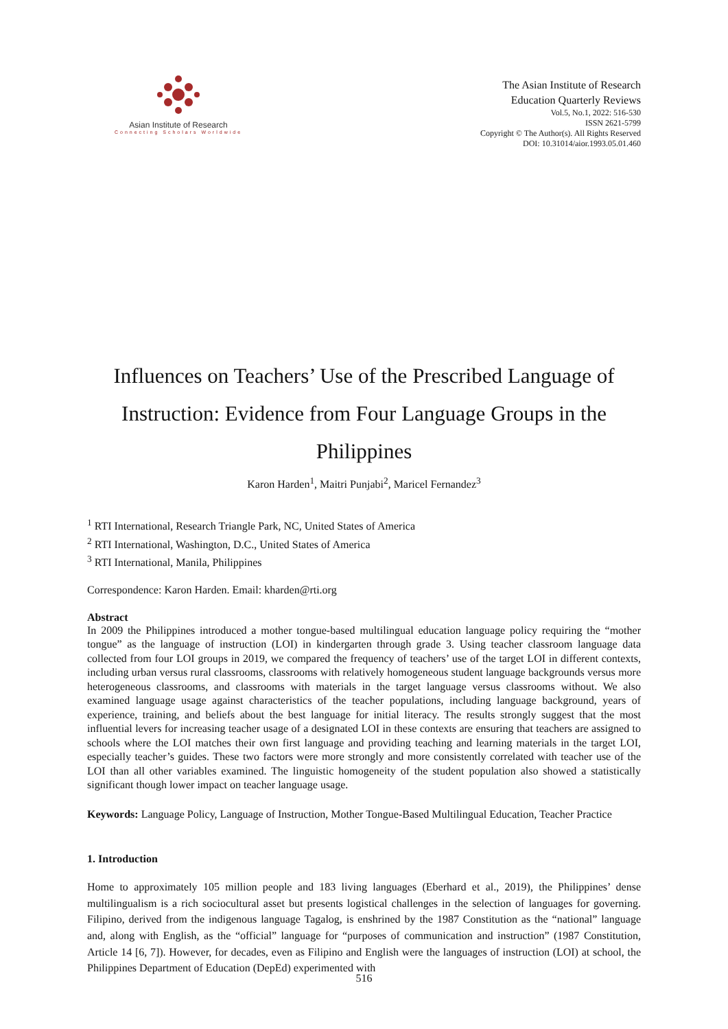Asian Institute of Research
Connecting Scholars Worldwide
The Asian Institute of Research
Education Quarterly Reviews
Vol.5, No.1, 2022: 516-530
ISSN 2621-5799
Copyright © The Author(s). All Rights Reserved
DOI: 10.31014/aior.1993.05.01.460
Influences on Teachers’ Use of the Prescribed Language of Instruction: Evidence from Four Language Groups in the Philippines
Karon Harden<sup>1</sup>, Maitri Punjabi<sup>2</sup>, Maricel Fernandez<sup>3</sup>
<sup>1</sup> RTI International, Research Triangle Park, NC, United States of America
<sup>2</sup> RTI International, Washington, D.C., United States of America
<sup>3</sup> RTI International, Manila, Philippines
Correspondence: Karon Harden. Email: kharden@rti.org
Abstract
In 2009 the Philippines introduced a mother tongue-based multilingual education language policy requiring the “mother tongue” as the language of instruction (LOI) in kindergarten through grade 3. Using teacher classroom language data collected from four LOI groups in 2019, we compared the frequency of teachers’ use of the target LOI in different contexts, including urban versus rural classrooms, classrooms with relatively homogeneous student language backgrounds versus more heterogeneous classrooms, and classrooms with materials in the target language versus classrooms without. We also examined language usage against characteristics of the teacher populations, including language background, years of experience, training, and beliefs about the best language for initial literacy. The results strongly suggest that the most influential levers for increasing teacher usage of a designated LOI in these contexts are ensuring that teachers are assigned to schools where the LOI matches their own first language and providing teaching and learning materials in the target LOI, especially teacher’s guides. These two factors were more strongly and more consistently correlated with teacher use of the LOI than all other variables examined. The linguistic homogeneity of the student population also showed a statistically significant though lower impact on teacher language usage.
Keywords: Language Policy, Language of Instruction, Mother Tongue-Based Multilingual Education, Teacher Practice
1. Introduction
Home to approximately 105 million people and 183 living languages (Eberhard et al., 2019), the Philippines’ dense multilingualism is a rich sociocultural asset but presents logistical challenges in the selection of languages for governing. Filipino, derived from the indigenous language Tagalog, is enshrined by the 1987 Constitution as the “national” language and, along with English, as the “official” language for “purposes of communication and instruction” (1987 Constitution, Article 14 [6, 7]). However, for decades, even as Filipino and English were the languages of instruction (LOI) at school, the Philippines Department of Education (DepEd) experimented with
516